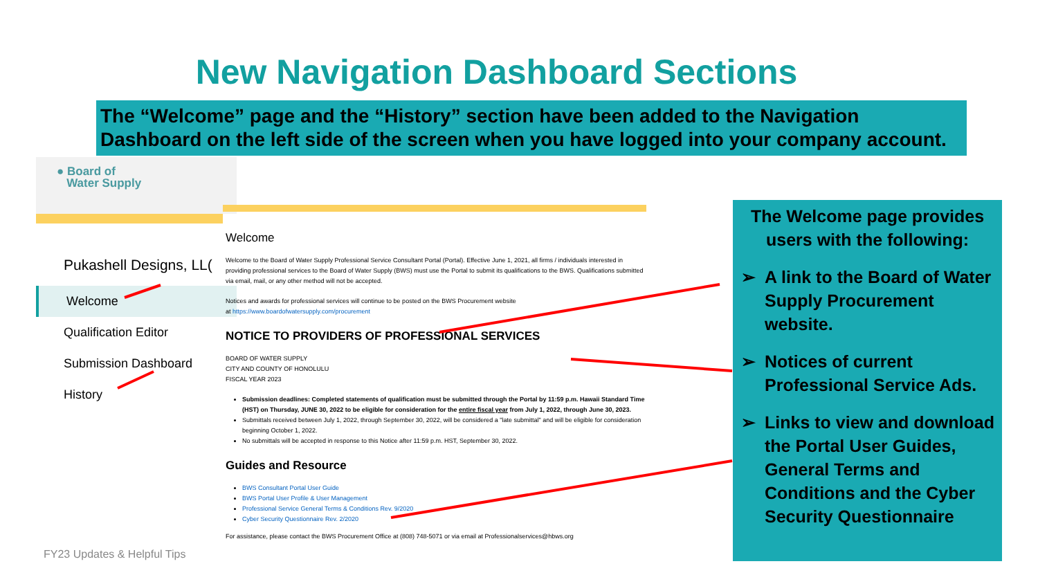New Navigation Dashboard Sections
The “Welcome” page and the “History” section have been added to the Navigation Dashboard on the left side of the screen when you have logged into your company account.
● Board of
Water Supply
Pukashell Designs, LL(
Welcome
Qualification Editor
Submission Dashboard
History
Welcome
Welcome to the Board of Water Supply Professional Service Consultant Portal (Portal). Effective June 1, 2021, all firms / individuals interested in providing professional services to the Board of Water Supply (BWS) must use the Portal to submit its qualifications to the BWS. Qualifications submitted via email, mail, or any other method will not be accepted.
Notices and awards for professional services will continue to be posted on the BWS Procurement website
at https://www.boardofwatersupply.com/procurement
NOTICE TO PROVIDERS OF PROFESSIONAL SERVICES
BOARD OF WATER SUPPLY
CITY AND COUNTY OF HONOLULU
FISCAL YEAR 2023
Submission deadlines: Completed statements of qualification must be submitted through the Portal by 11:59 p.m. Hawaii Standard Time (HST) on Thursday, JUNE 30, 2022 to be eligible for consideration for the entire fiscal year from July 1, 2022, through June 30, 2023.
Submittals received between July 1, 2022, through September 30, 2022, will be considered a "late submittal" and will be eligible for consideration beginning October 1, 2022.
No submittals will be accepted in response to this Notice after 11:59 p.m. HST, September 30, 2022.
Guides and Resource
BWS Consultant Portal User Guide
BWS Portal User Profile & User Management
Professional Service General Terms & Conditions Rev. 9/2020
Cyber Security Questionnaire Rev. 2/2020
For assistance, please contact the BWS Procurement Office at (808) 748-5071 or via email at Professionalservices@hbws.org
The Welcome page provides users with the following:
➢ A link to the Board of Water Supply Procurement website.
➢ Notices of current Professional Service Ads.
➢ Links to view and download the Portal User Guides, General Terms and Conditions and the Cyber Security Questionnaire
FY23 Updates & Helpful Tips